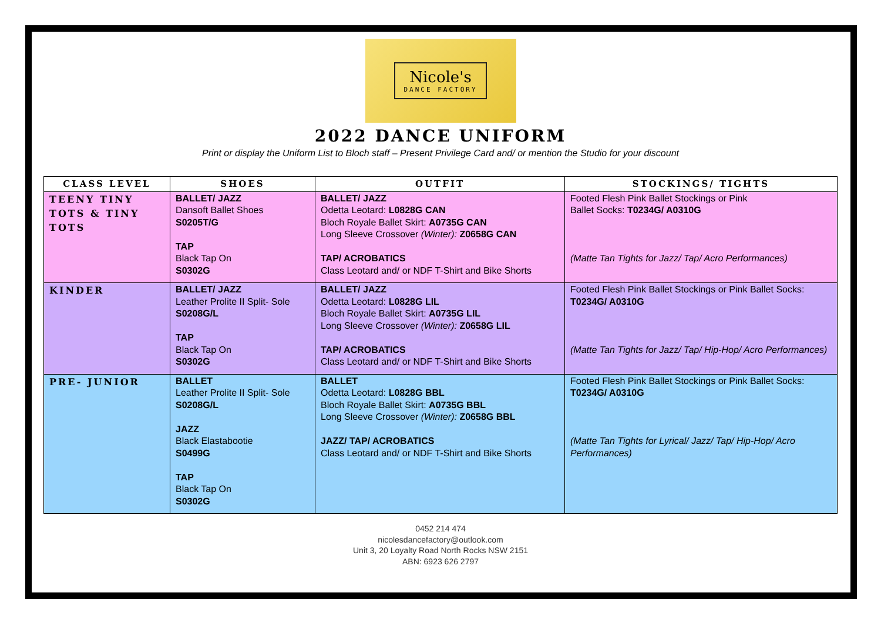Nicole's
DANCE FACTORY
2022 DANCE UNIFORM
Print or display the Uniform List to Bloch staff – Present Privilege Card and/ or mention the Studio for your discount
| CLASS LEVEL | SHOES | OUTFIT | STOCKINGS/ TIGHTS |
| --- | --- | --- | --- |
| TEENY TINY TOTS & TINY TOTS | BALLET/ JAZZ Dansoft Ballet Shoes S0205T/G TAP Black Tap On S0302G | BALLET/ JAZZ Odetta Leotard: L0828G CAN Bloch Royale Ballet Skirt: A0735G CAN Long Sleeve Crossover (Winter): Z0658G CAN TAP/ ACROBATICS Class Leotard and/ or NDF T-Shirt and Bike Shorts | Footed Flesh Pink Ballet Stockings or Pink Ballet Socks: T0234G/ A0310G (Matte Tan Tights for Jazz/ Tap/ Acro Performances) |
| KINDER | BALLET/ JAZZ Leather Prolite II Split- Sole S0208G/L TAP Black Tap On S0302G | BALLET/ JAZZ Odetta Leotard: L0828G LIL Bloch Royale Ballet Skirt: A0735G LIL Long Sleeve Crossover (Winter): Z0658G LIL TAP/ ACROBATICS Class Leotard and/ or NDF T-Shirt and Bike Shorts | Footed Flesh Pink Ballet Stockings or Pink Ballet Socks: T0234G/ A0310G (Matte Tan Tights for Jazz/ Tap/ Hip-Hop/ Acro Performances) |
| PRE- JUNIOR | BALLET Leather Prolite II Split- Sole S0208G/L JAZZ Black Elastabootie S0499G TAP Black Tap On S0302G | BALLET Odetta Leotard: L0828G BBL Bloch Royale Ballet Skirt: A0735G BBL Long Sleeve Crossover (Winter): Z0658G BBL JAZZ/ TAP/ ACROBATICS Class Leotard and/ or NDF T-Shirt and Bike Shorts | Footed Flesh Pink Ballet Stockings or Pink Ballet Socks: T0234G/ A0310G (Matte Tan Tights for Lyrical/ Jazz/ Tap/ Hip-Hop/ Acro Performances) |
0452 214 474
nicolesdancefactory@outlook.com
Unit 3, 20 Loyalty Road North Rocks NSW 2151
ABN: 6923 626 2797